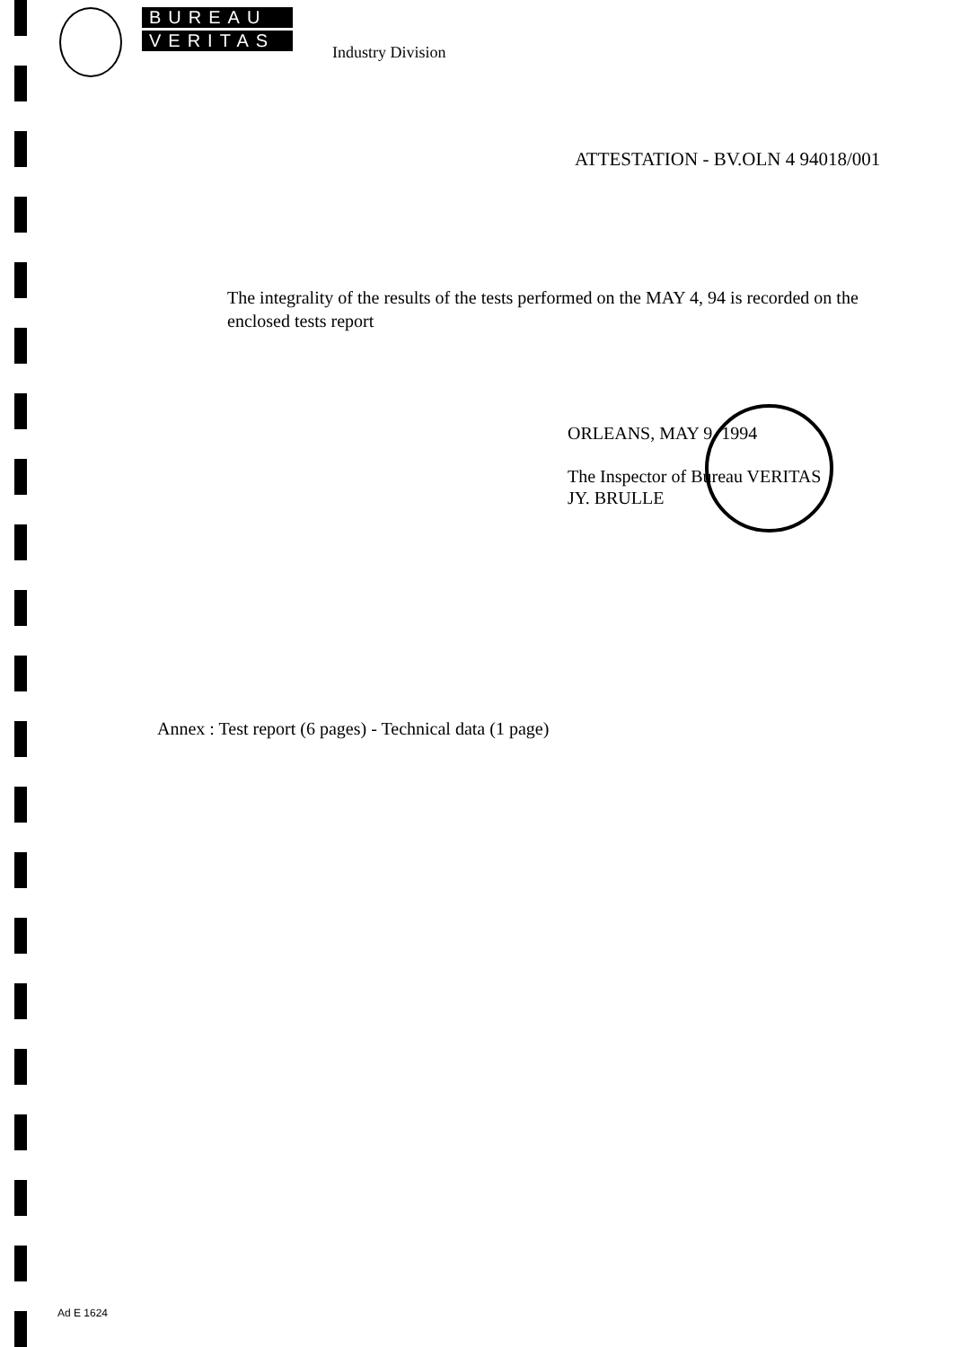BUREAU
VERITAS
Industry Division
ATTESTATION - BV.OLN 4 94018/001
The integrality of the results of the tests performed on the MAY 4, 94 is recorded on the enclosed tests report
ORLEANS, MAY 9, 1994
The Inspector of Bureau VERITAS
JY. BRULLE
Annex : Test report (6 pages) - Technical data (1 page)
Ad E 1624